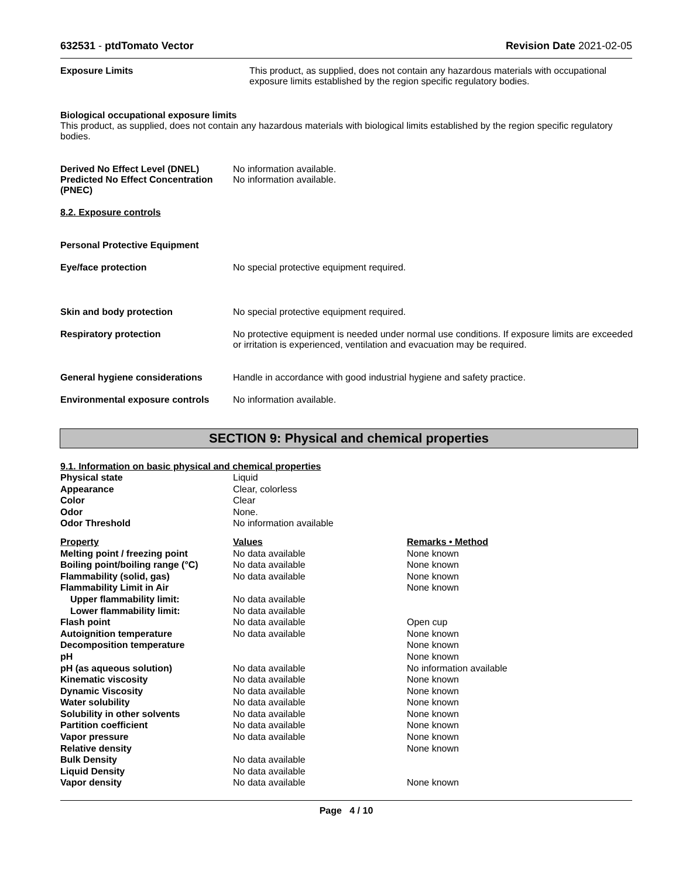632531 - ptdTomato Vector Revision Date 2021-02-05
Exposure Limits This product, as supplied, does not contain any hazardous materials with occupational exposure limits established by the region specific regulatory bodies.
Biological occupational exposure limits
This product, as supplied, does not contain any hazardous materials with biological limits established by the region specific regulatory bodies.
Derived No Effect Level (DNEL)
Predicted No Effect Concentration (PNEC)
No information available.
No information available.
8.2. Exposure controls
Personal Protective Equipment
Eye/face protection No special protective equipment required.
Skin and body protection No special protective equipment required.
Respiratory protection No protective equipment is needed under normal use conditions. If exposure limits are exceeded or irritation is experienced, ventilation and evacuation may be required.
General hygiene considerations Handle in accordance with good industrial hygiene and safety practice.
Environmental exposure controls
No information available.
SECTION 9: Physical and chemical properties
9.1. Information on basic physical and chemical properties
| Physical state | Liquid |
| Appearance | Clear, colorless |
| Color | Clear |
| Odor | None. |
| Odor Threshold | No information available |
| Property | Values | Remarks • Method |
| --- | --- | --- |
| Melting point / freezing point | No data available | None known |
| Boiling point/boiling range (°C) | No data available | None known |
| Flammability (solid, gas) | No data available | None known |
| Flammability Limit in Air | | None known |
| Upper flammability limit: | No data available | |
| Lower flammability limit: | No data available | |
| Flash point | No data available | Open cup |
| Autoignition temperature | No data available | None known |
| Decomposition temperature | | None known |
| pH | | None known |
| pH (as aqueous solution) | No data available | No information available |
| Kinematic viscosity | No data available | None known |
| Dynamic Viscosity | No data available | None known |
| Water solubility | No data available | None known |
| Solubility in other solvents | No data available | None known |
| Partition coefficient | No data available | None known |
| Vapor pressure | No data available | None known |
| Relative density | | None known |
| Bulk Density | No data available | |
| Liquid Density | No data available | |
| Vapor density | No data available | None known |
Page 4 / 10